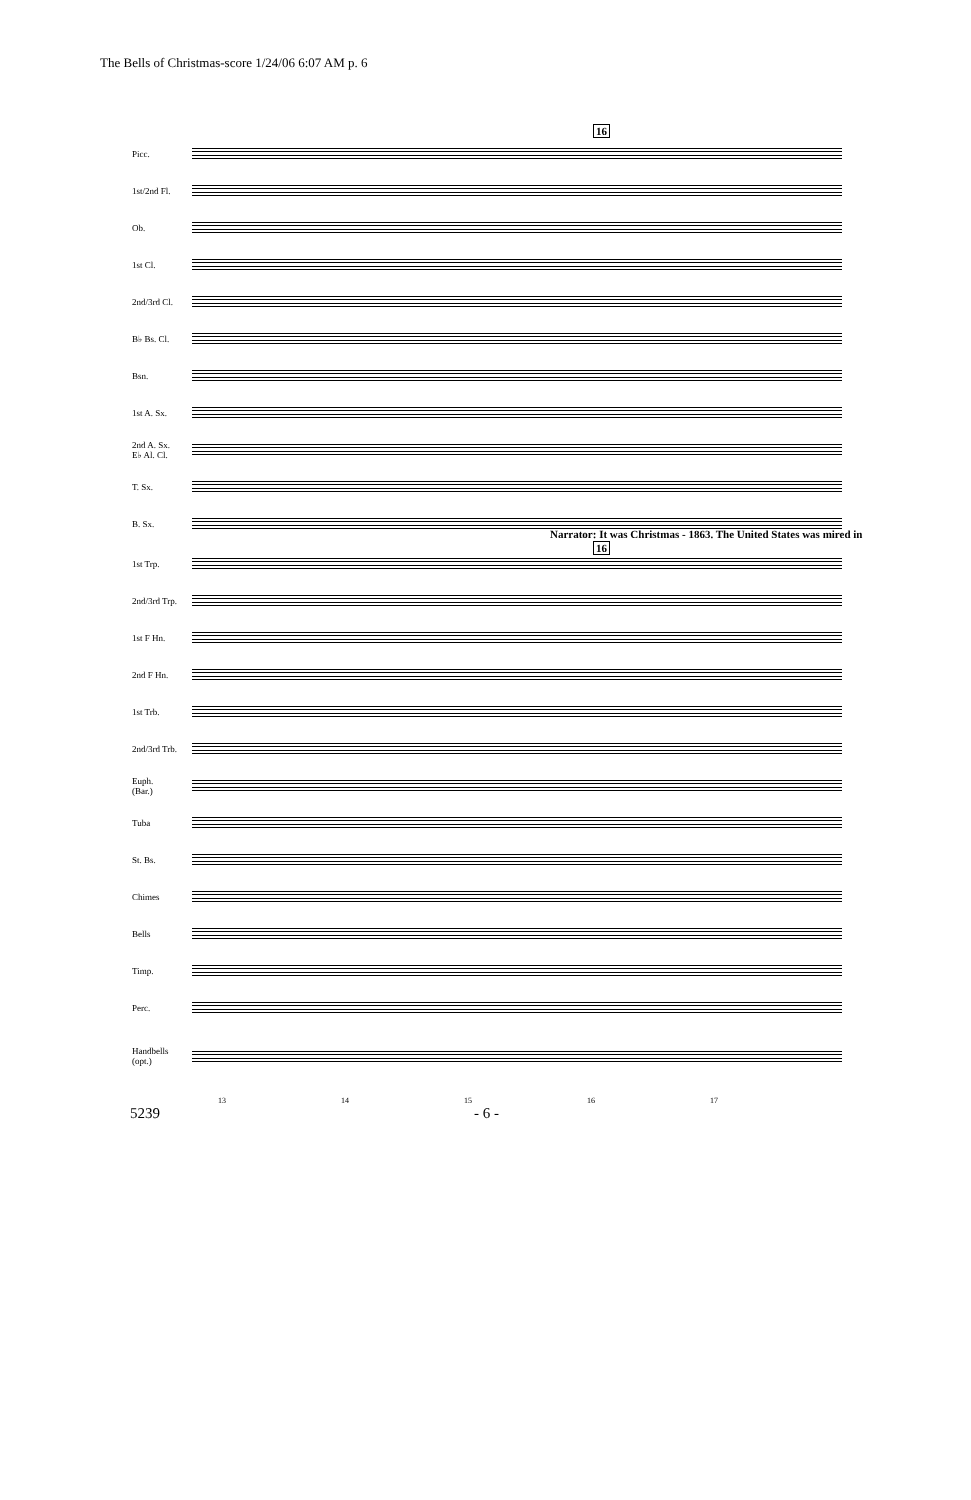The Bells of Christmas-score 1/24/06 6:07 AM p. 6
16
Picc.
1st/2nd Fl.
Ob.
1st Cl.
2nd/3rd Cl.
B♭ Bs. Cl.
Bsn.
1st A. Sx.
2nd A. Sx.
E♭ Al. Cl.
T. Sx.
B. Sx.
Narrator: It was Christmas - 1863. The United States was mired in
16
1st Trp.
2nd/3rd Trp.
1st F Hn.
2nd F Hn.
1st Trb.
2nd/3rd Trb.
Euph.
(Bar.)
Tuba
St. Bs.
Chimes
Bells
Timp.
Perc.
Handbells
(opt.)
13 14 15 16 17
5239 - 6 -